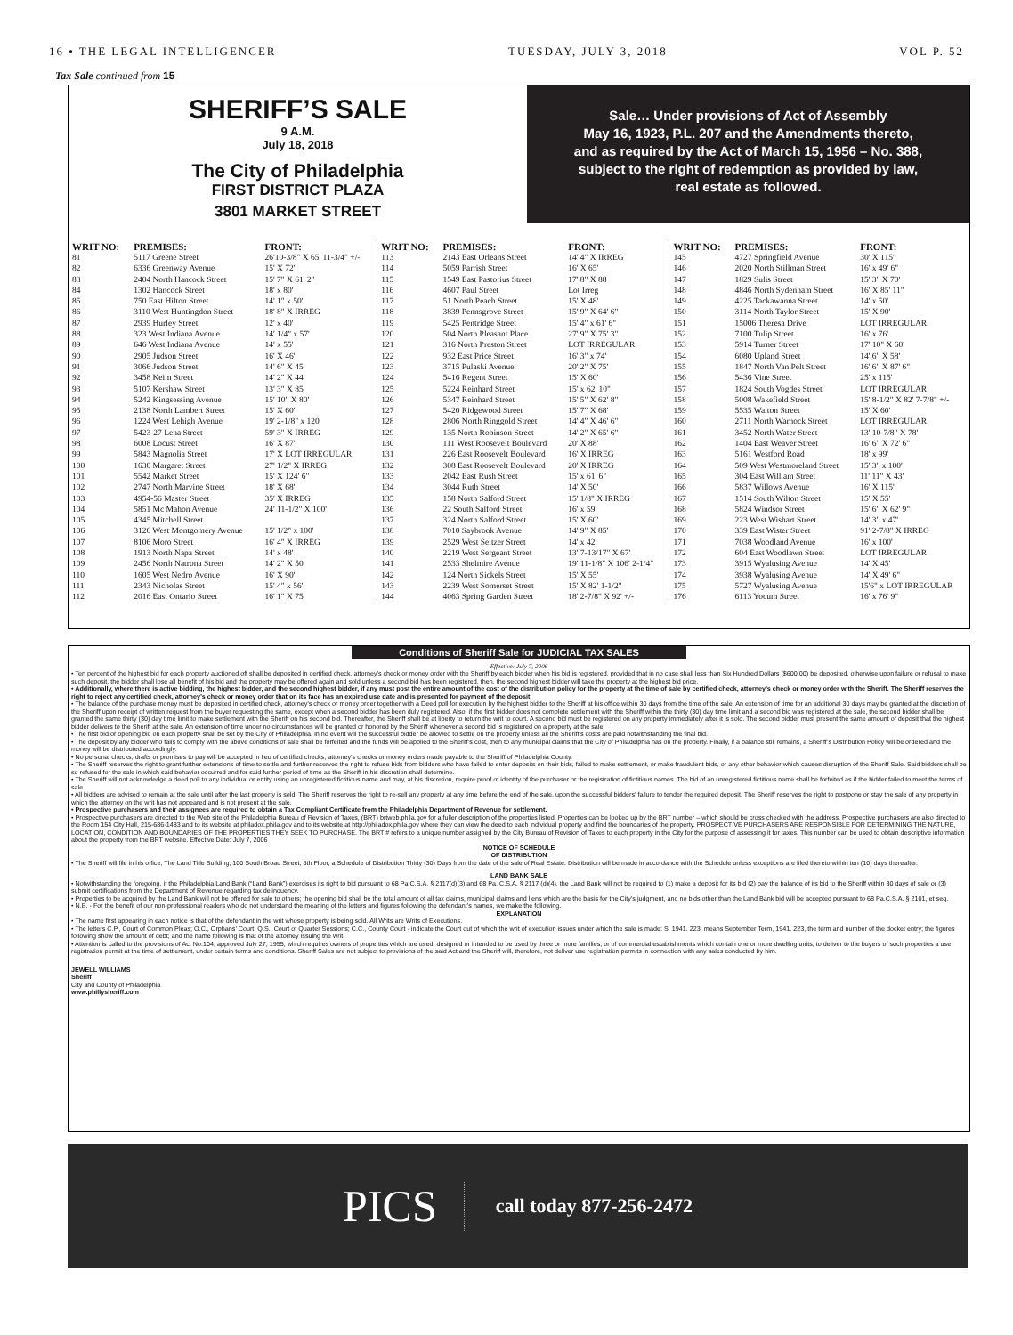16 • THE LEGAL INTELLIGENCER TUESDAY, JULY 3, 2018 VOL P. 52
Tax Sale continued from 15
SHERIFF’S SALE
9 A.M.
July 18, 2018
The City of Philadelphia
FIRST DISTRICT PLAZA
3801 MARKET STREET
Sale… Under provisions of Act of Assembly
May 16, 1923, P.L. 207 and the Amendments thereto,
and as required by the Act of March 15, 1956 – No. 388,
subject to the right of redemption as provided by law,
real estate as followed.
| WRIT NO: | PREMISES: | FRONT: | WRIT NO: | PREMISES: | FRONT: | WRIT NO: | PREMISES: | FRONT: |
| --- | --- | --- | --- | --- | --- | --- | --- | --- |
| 81 | 5117 Greene Street | 26'10-3/8" X 65' 11-3/4" +/- | 113 | 2143 East Orleans Street | 14' 4" X IRREG | 145 | 4727 Springfield Avenue | 30' X 115' |
| 82 | 6336 Greenway Avenue | 15' X 72' | 114 | 5059 Parrish Street | 16' X 65' | 146 | 2020 North Stillman Street | 16' x 49' 6" |
| 83 | 2404 North Hancock Street | 15' 7" X 61' 2" | 115 | 1549 East Pastorius Street | 17' 8" X 88 | 147 | 1829 Sulis Street | 15' 3" X 70' |
| 84 | 1302 Hancock Street | 18' x 80' | 116 | 4607 Paul Street | Lot Irreg | 148 | 4846 North Sydenham Street | 16' X 85' 11" |
| 85 | 750 East Hilton Street | 14' 1" x 50' | 117 | 51 North Peach Street | 15' X 48' | 149 | 4225 Tackawanna Street | 14' x 50' |
| 86 | 3110 West Huntingdon Street | 18' 8" X IRREG | 118 | 3839 Pennsgrove Street | 15' 9" X 64' 6" | 150 | 3114 North Taylor Street | 15' X 90' |
| 87 | 2939 Hurley Street | 12' x 40' | 119 | 5425 Pentridge Street | 15' 4" x 61' 6" | 151 | 15006 Theresa Drive | LOT IRREGULAR |
| 88 | 323 West Indiana Avenue | 14' 1/4" x 57' | 120 | 504 North Pleasant Place | 27' 9" X 75' 3" | 152 | 7100 Tulip Street | 16' x 76' |
| 89 | 646 West Indiana Avenue | 14' x 55' | 121 | 316 North Preston Street | LOT IRREGULAR | 153 | 5914 Turner Street | 17' 10" X 60' |
| 90 | 2905 Judson Street | 16' X 46' | 122 | 932 East Price Street | 16' 3" x 74' | 154 | 6080 Upland Street | 14' 6" X 58' |
| 91 | 3066 Judson Street | 14' 6" X 45' | 123 | 3715 Pulaski Avenue | 20' 2" X 75' | 155 | 1847 North Van Pelt Street | 16' 6" X 87' 6" |
| 92 | 3458 Keim Street | 14' 2" X 44' | 124 | 5416 Regent Street | 15' X 60' | 156 | 5436 Vine Street | 25' x 115' |
| 93 | 5107 Kershaw Street | 13' 3" X 85' | 125 | 5224 Reinhard Street | 15' x 62' 10" | 157 | 1824 South Vogdes Street | LOT IRREGULAR |
| 94 | 5242 Kingsessing Avenue | 15' 10" X 80' | 126 | 5347 Reinhard Street | 15' 5" X 62' 8" | 158 | 5008 Wakefield Street | 15' 8-1/2" X 82' 7-7/8" +/- |
| 95 | 2138 North Lambert Street | 15' X 60' | 127 | 5420 Ridgewood Street | 15' 7" X 68' | 159 | 5535 Walton Street | 15' X 60' |
| 96 | 1224 West Lehigh Avenue | 19' 2-1/8" x 120' | 128 | 2806 North Ringgold Street | 14' 4" X 46' 6" | 160 | 2711 North Warnock Street | LOT IRREGULAR |
| 97 | 5423-27 Lena Street | 59' 3" X IRREG | 129 | 135 North Robinson Street | 14' 2" X 65' 6" | 161 | 3452 North Water Street | 13' 10-7/8" X 78' |
| 98 | 6008 Locust Street | 16' X 87' | 130 | 111 West Roosevelt Boulevard | 20' X 88' | 162 | 1404 East Weaver Street | 16' 6" X 72' 6" |
| 99 | 5843 Magnolia Street | 17' X LOT IRREGULAR | 131 | 226 East Roosevelt Boulevard | 16' X IRREG | 163 | 5161 Westford Road | 18' x 99' |
| 100 | 1630 Margaret Street | 27' 1/2" X IRREG | 132 | 308 East Roosevelt Boulevard | 20' X IRREG | 164 | 509 West Westmoreland Street | 15' 3" x 100' |
| 101 | 5542 Market Street | 15' X 124' 6" | 133 | 2042 East Rush Street | 15' x 61' 6" | 165 | 304 East William Street | 11' 11" X 43' |
| 102 | 2747 North Marvine Street | 18' X 68' | 134 | 3044 Ruth Street | 14' X 50' | 166 | 5837 Willows Avenue | 16' X 115' |
| 103 | 4954-56 Master Street | 35' X IRREG | 135 | 158 North Salford Street | 15' 1/8" X IRREG | 167 | 1514 South Wilton Street | 15' X 55' |
| 104 | 5851 Mc Mahon Avenue | 24' 11-1/2" X 100' | 136 | 22 South Salford Street | 16' x 59' | 168 | 5824 Windsor Street | 15' 6" X 62' 9" |
| 105 | 4345 Mitchell Street | | 137 | 324 North Salford Street | 15' X 60' | 169 | 223 West Wishart Street | 14' 3" x 47' |
| 106 | 3126 West Montgomery Avenue | 15' 1/2" x 100' | 138 | 7010 Saybrook Avenue | 14' 9" X 85' | 170 | 339 East Wister Street | 91' 2-7/8" X IRREG |
| 107 | 8106 Moro Street | 16' 4" X IRREG | 139 | 2529 West Seltzer Street | 14' x 42' | 171 | 7038 Woodland Avenue | 16' x 100' |
| 108 | 1913 North Napa Street | 14' x 48' | 140 | 2219 West Sergeant Street | 13' 7-13/17" X 67' | 172 | 604 East Woodlawn Street | LOT IRREGULAR |
| 109 | 2456 North Natrona Street | 14' 2" X 50' | 141 | 2533 Shelmire Avenue | 19' 11-1/8" X 106' 2-1/4" | 173 | 3915 Wyalusing Avenue | 14' X 45' |
| 110 | 1605 West Nedro Avenue | 16' X 90' | 142 | 124 North Sickels Street | 15' X 55' | 174 | 3938 Wyalusing Avenue | 14' X 49' 6" |
| 111 | 2343 Nicholas Street | 15' 4" x 56' | 143 | 2239 West Somerset Street | 15' X 82' 1-1/2" | 175 | 5727 Wyalusing Avenue | 15'6" x LOT IRREGULAR |
| 112 | 2016 East Ontario Street | 16' 1" X 75' | 144 | 4063 Spring Garden Street | 18' 2-7/8" X 92' +/- | 176 | 6113 Yocum Street | 16' x 76' 9" |
Conditions of Sheriff Sale for JUDICIAL TAX SALES
Effective: July 7, 2006
• Ten percent of the highest bid for each property auctioned off shall be deposited in certified check, attorney’s check or money order with the Sheriff by each bidder when his bid is registered, provided that in no case shall less than Six Hundred Dollars ($600.00) be deposited, otherwise upon failure or refusal to make such deposit, the bidder shall lose all benefit of his bid and the property may be offered again and sold unless a second bid has been registered, then, the second highest bidder will take the property at the highest bid price.
• Additionally, where there is active bidding, the highest bidder, and the second highest bidder, if any must post the entire amount of the cost of the distribution policy for the property at the time of sale by certified check, attorney’s check or money order with the Sheriff. The Sheriff reserves the right to reject any certified check, attorney’s check or money order that on its face has an expired use date and is presented for payment of the deposit.
• The balance of the purchase money must be deposited in certified check, attorney’s check or money order together with a Deed poll for execution by the highest bidder to the Sheriff at his office within 30 days from the time of the sale. An extension of time for an additional 30 days may be granted at the discretion of the Sheriff upon receipt of written request from the buyer requesting the same, except when a second bidder has been duly registered. Also, if the first bidder does not complete settlement with the Sheriff within the thirty (30) day time limit and a second bid was registered at the sale, the second bidder shall be granted the same thirty (30) day time limit to make settlement with the Sheriff on his second bid. Thereafter, the Sheriff shall be at liberty to return the writ to court. A second bid must be registered on any property immediately after it is sold. The second bidder must present the same amount of deposit that the highest bidder delivers to the Sheriff at the sale. An extension of time under no circumstances will be granted or honored by the Sheriff whenever a second bid is registered on a property at the sale.
• The first bid or opening bid on each property shall be set by the City of Philadelphia. In no event will the successful bidder be allowed to settle on the property unless all the Sheriff’s costs are paid notwithstanding the final bid.
• The deposit by any bidder who fails to comply with the above conditions of sale shall be forfeited and the funds will be applied to the Sheriff’s cost, then to any municipal claims that the City of Philadelphia has on the property. Finally, if a balance still remains, a Sheriff’s Distribution Policy will be ordered and the money will be distributed accordingly.
• No personal checks, drafts or promises to pay will be accepted in lieu of certified checks, attorney’s checks or money orders made payable to the Sheriff of Philadelphia County.
• The Sheriff reserves the right to grant further extensions of time to settle and further reserves the right to refuse bids from bidders who have failed to enter deposits on their bids, failed to make settlement, or make fraudulent bids, or any other behavior which causes disruption of the Sheriff Sale. Said bidders shall be so refused for the sale in which said behavior occurred and for said further period of time as the Sheriff in his discretion shall determine.
• The Sheriff will not acknowledge a deed poll to any individual or entity using an unregistered fictitious name and may, at his discretion, require proof of identity of the purchaser or the registration of fictitious names. The bid of an unregistered fictitious name shall be forfeited as if the bidder failed to meet the terms of sale.
• All bidders are advised to remain at the sale until after the last property is sold. The Sheriff reserves the right to re-sell any property at any time before the end of the sale, upon the successful bidders’ failure to tender the required deposit. The Sheriff reserves the right to postpone or stay the sale of any property in which the attorney on the writ has not appeared and is not present at the sale.
• Prospective purchasers and their assignees are required to obtain a Tax Compliant Certificate from the Philadelphia Department of Revenue for settlement.
• Prospective purchasers are directed to the Web site of the Philadelphia Bureau of Revision of Taxes, (BRT) brtweb.phila.gov for a fuller description of the properties listed. Properties can be looked up by the BRT number – which should be cross checked with the address. Prospective purchasers are also directed to the Room 154 City Hall, 215-686-1483 and to its website at philadox.phila.gov and to its website at http://philadox.phila.gov where they can view the deed to each individual property and find the boundaries of the property. PROSPECTIVE PURCHASERS ARE RESPONSIBLE FOR DETERMINING THE NATURE, LOCATION, CONDITION AND BOUNDARIES OF THE PROPERTIES THEY SEEK TO PURCHASE. The BRT # refers to a unique number assigned by the City Bureau of Revision of Taxes to each property in the City for the purpose of assessing it for taxes. This number can be used to obtain descriptive information about the property from the BRT website. Effective Date: July 7, 2006
NOTICE OF SCHEDULE
OF DISTRIBUTION
• The Sheriff will file in his office, The Land Title Building, 100 South Broad Street, 5th Floor, a Schedule of Distribution Thirty (30) Days from the date of the sale of Real Estate. Distribution will be made in accordance with the Schedule unless exceptions are filed thereto within ten (10) days thereafter.
LAND BANK SALE
• Notwithstanding the foregoing, if the Philadelphia Land Bank (“Land Bank”) exercises its right to bid pursuant to 68 Pa.C.S.A. § 2117(d)(3) and 68 Pa. C.S.A. § 2117 (d)(4), the Land Bank will not be required to (1) make a deposit for its bid (2) pay the balance of its bid to the Sheriff within 30 days of sale or (3) submit certifications from the Department of Revenue regarding tax delinquency.
• Properties to be acquired by the Land Bank will not be offered for sale to others; the opening bid shall be the total amount of all tax claims, municipal claims and liens which are the basis for the City’s judgment, and no bids other than the Land Bank bid will be accepted pursuant to 68 Pa.C.S.A. § 2101, et seq.
• N.B. - For the benefit of our non-professional readers who do not understand the meaning of the letters and figures following the defendant’s names, we make the following.
EXPLANATION
• The name first appearing in each notice is that of the defendant in the writ whose property is being sold. All Writs are Writs of Executions.
• The letters C.P., Court of Common Pleas; O.C., Orphans’ Court; Q.S., Court of Quarter Sessions; C.C., County Court - indicate the Court out of which the writ of execution issues under which the sale is made: S. 1941. 223. means September Term, 1941. 223, the term and number of the docket entry; the figures following show the amount of debt; and the name following is that of the attorney issuing the writ.
• Attention is called to the provisions of Act No.104, approved July 27, 1955, which requires owners of properties which are used, designed or intended to be used by three or more families, or of commercial establishments which contain one or more dwelling units, to deliver to the buyers of such properties a use registration permit at the time of settlement, under certain terms and conditions. Sheriff Sales are not subject to provisions of the said Act and the Sheriff will, therefore, not deliver use registration permits in connection with any sales conducted by him.
JEWELL WILLIAMS
Sheriff
City and County of Philadelphia
www.phillysheriff.com
PICS call today 877-256-2472